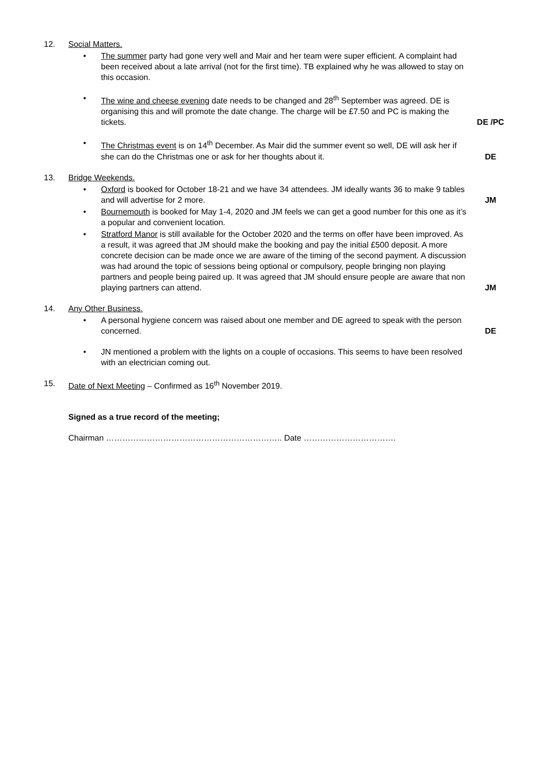12. Social Matters.
• The summer party had gone very well and Mair and her team were super efficient. A complaint had been received about a late arrival (not for the first time). TB explained why he was allowed to stay on this occasion.
• The wine and cheese evening date needs to be changed and 28<sup>th</sup> September was agreed. DE is organising this and will promote the date change. The charge will be £7.50 and PC is making the tickets.
DE /PC
• The Christmas event is on 14<sup>th</sup> December. As Mair did the summer event so well, DE will ask her if she can do the Christmas one or ask for her thoughts about it.
DE
13. Bridge Weekends.
• Oxford is booked for October 18-21 and we have 34 attendees. JM ideally wants 36 to make 9 tables and will advertise for 2 more.
JM
• Bournemouth is booked for May 1-4, 2020 and JM feels we can get a good number for this one as it’s a popular and convenient location.
• Stratford Manor is still available for the October 2020 and the terms on offer have been improved. As a result, it was agreed that JM should make the booking and pay the initial £500 deposit. A more concrete decision can be made once we are aware of the timing of the second payment. A discussion was had around the topic of sessions being optional or compulsory, people bringing non playing partners and people being paired up. It was agreed that JM should ensure people are aware that non playing partners can attend.
JM
14. Any Other Business.
• A personal hygiene concern was raised about one member and DE agreed to speak with the person concerned.
DE
• JN mentioned a problem with the lights on a couple of occasions. This seems to have been resolved with an electrician coming out.
15. Date of Next Meeting – Confirmed as 16<sup>th</sup> November 2019.
Signed as a true record of the meeting;
Chairman ……………………………………………………….. Date …………………………….